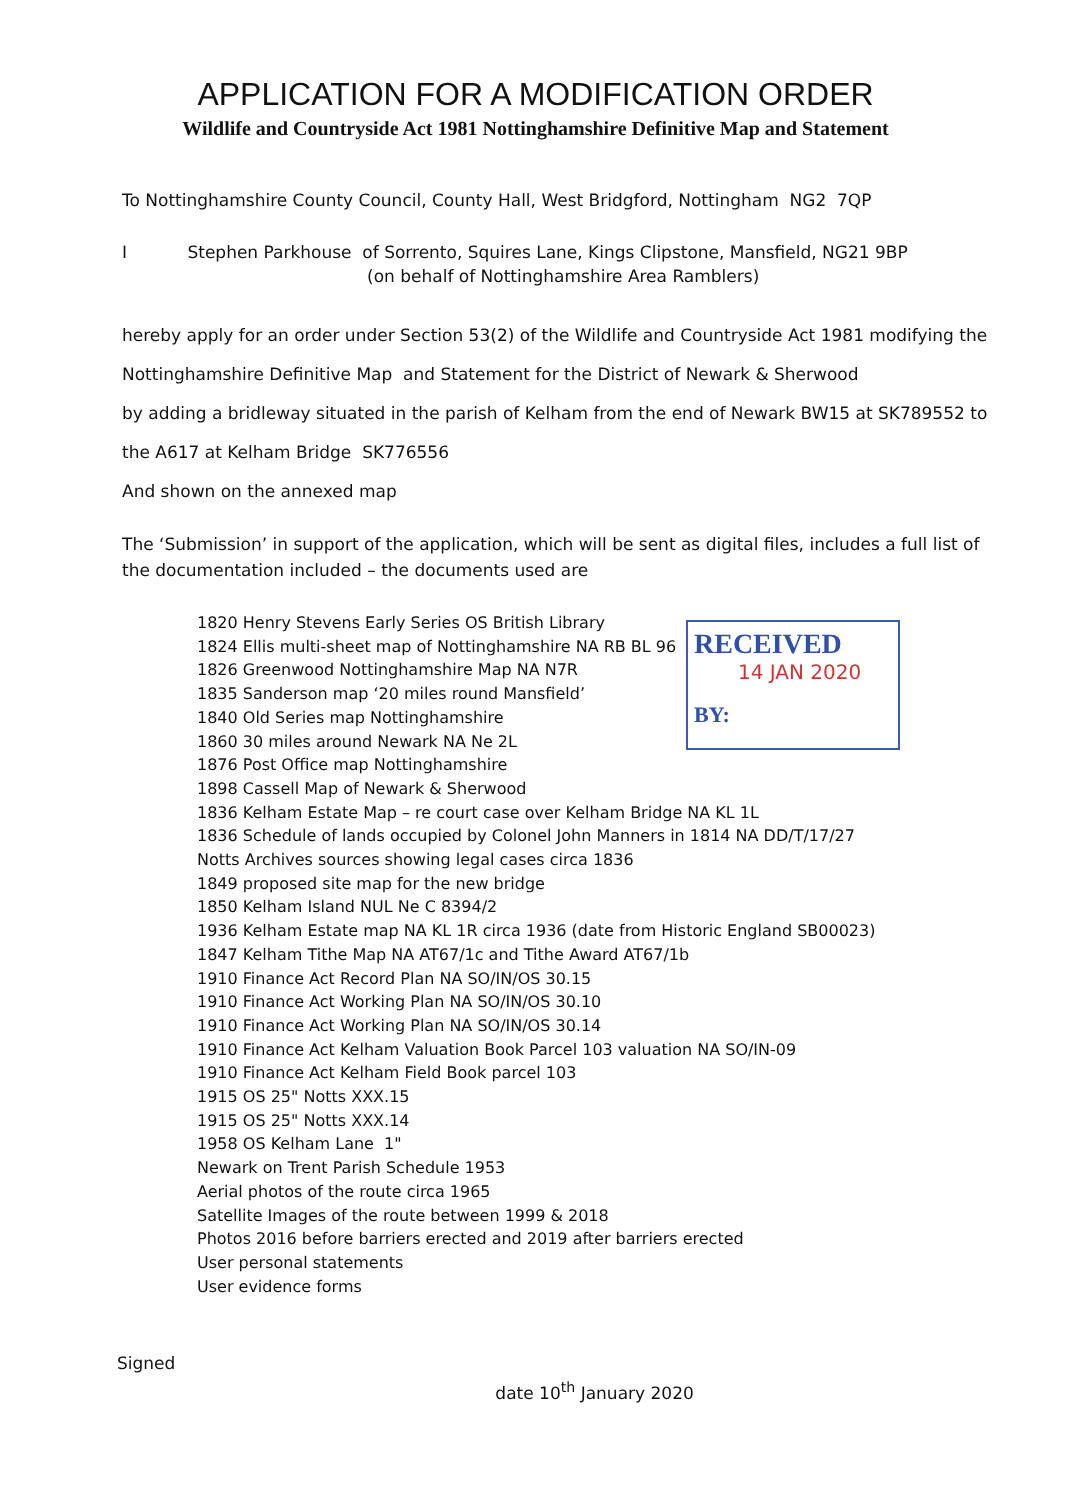APPLICATION FOR A MODIFICATION ORDER
Wildlife and Countryside Act 1981 Nottinghamshire Definitive Map and Statement
To Nottinghamshire County Council, County Hall, West Bridgford, Nottingham NG2 7QP
I Stephen Parkhouse of Sorrento, Squires Lane, Kings Clipstone, Mansfield, NG21 9BP
(on behalf of Nottinghamshire Area Ramblers)
hereby apply for an order under Section 53(2) of the Wildlife and Countryside Act 1981 modifying the
Nottinghamshire Definitive Map and Statement for the District of Newark & Sherwood
by adding a bridleway situated in the parish of Kelham from the end of Newark BW15 at SK789552 to
the A617 at Kelham Bridge SK776556
And shown on the annexed map
The ‘Submission’ in support of the application, which will be sent as digital files, includes a full list of the documentation included – the documents used are
1820 Henry Stevens Early Series OS British Library
1824 Ellis multi-sheet map of Nottinghamshire NA RB BL 96
1826 Greenwood Nottinghamshire Map NA N7R
1835 Sanderson map ‘20 miles round Mansfield’
1840 Old Series map Nottinghamshire
1860 30 miles around Newark NA Ne 2L
1876 Post Office map Nottinghamshire
1898 Cassell Map of Newark & Sherwood
1836 Kelham Estate Map – re court case over Kelham Bridge NA KL 1L
1836 Schedule of lands occupied by Colonel John Manners in 1814 NA DD/T/17/27
Notts Archives sources showing legal cases circa 1836
1849 proposed site map for the new bridge
1850 Kelham Island NUL Ne C 8394/2
1936 Kelham Estate map NA KL 1R circa 1936 (date from Historic England SB00023)
1847 Kelham Tithe Map NA AT67/1c and Tithe Award AT67/1b
1910 Finance Act Record Plan NA SO/IN/OS 30.15
1910 Finance Act Working Plan NA SO/IN/OS 30.10
1910 Finance Act Working Plan NA SO/IN/OS 30.14
1910 Finance Act Kelham Valuation Book Parcel 103 valuation NA SO/IN-09
1910 Finance Act Kelham Field Book parcel 103
1915 OS 25" Notts XXX.15
1915 OS 25" Notts XXX.14
1958 OS Kelham Lane 1"
Newark on Trent Parish Schedule 1953
Aerial photos of the route circa 1965
Satellite Images of the route between 1999 & 2018
Photos 2016 before barriers erected and 2019 after barriers erected
User personal statements
User evidence forms
Signed
date 10<sup>th</sup> January 2020
RECEIVED
14 JAN 2020
BY: